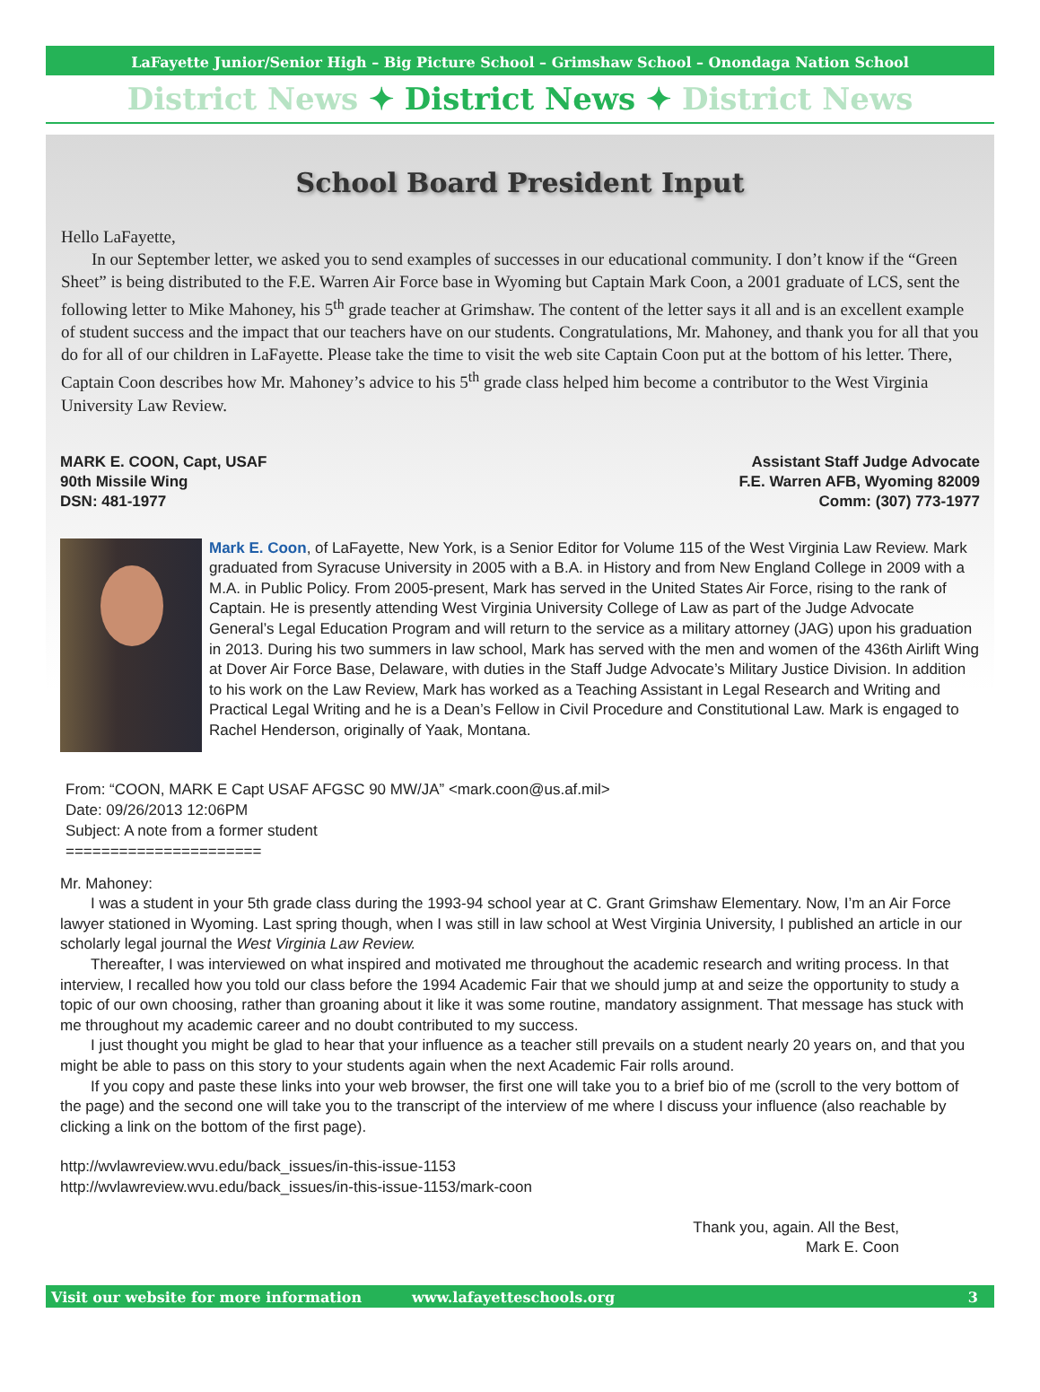LaFayette Junior/Senior High – Big Picture School – Grimshaw School – Onondaga Nation School
District News ✦ District News ✦ District News
School Board President Input
Hello LaFayette,
In our September letter, we asked you to send examples of successes in our educational community. I don’t know if the “Green Sheet” is being distributed to the F.E. Warren Air Force base in Wyoming but Captain Mark Coon, a 2001 graduate of LCS, sent the following letter to Mike Mahoney, his 5<sup>th</sup> grade teacher at Grimshaw. The content of the letter says it all and is an excellent example of student success and the impact that our teachers have on our students. Congratulations, Mr. Mahoney, and thank you for all that you do for all of our children in LaFayette. Please take the time to visit the web site Captain Coon put at the bottom of his letter. There, Captain Coon describes how Mr. Mahoney’s advice to his 5<sup>th</sup> grade class helped him become a contributor to the West Virginia University Law Review.
MARK E. COON, Capt, USAF
90th Missile Wing
DSN: 481-1977
Assistant Staff Judge Advocate
F.E. Warren AFB, Wyoming 82009
Comm: (307) 773-1977
Mark E. Coon, of LaFayette, New York, is a Senior Editor for Volume 115 of the West Virginia Law Review. Mark graduated from Syracuse University in 2005 with a B.A. in History and from New England College in 2009 with a M.A. in Public Policy. From 2005-present, Mark has served in the United States Air Force, rising to the rank of Captain. He is presently attending West Virginia University College of Law as part of the Judge Advocate General’s Legal Education Program and will return to the service as a military attorney (JAG) upon his graduation in 2013. During his two summers in law school, Mark has served with the men and women of the 436th Airlift Wing at Dover Air Force Base, Delaware, with duties in the Staff Judge Advocate’s Military Justice Division. In addition to his work on the Law Review, Mark has worked as a Teaching Assistant in Legal Research and Writing and Practical Legal Writing and he is a Dean’s Fellow in Civil Procedure and Constitutional Law. Mark is engaged to Rachel Henderson, originally of Yaak, Montana.
From: “COON, MARK E Capt USAF AFGSC 90 MW/JA” <mark.coon@us.af.mil>
Date: 09/26/2013 12:06PM
Subject: A note from a former student
======================
Mr. Mahoney:
I was a student in your 5th grade class during the 1993-94 school year at C. Grant Grimshaw Elementary. Now, I’m an Air Force lawyer stationed in Wyoming. Last spring though, when I was still in law school at West Virginia University, I published an article in our scholarly legal journal the West Virginia Law Review.
Thereafter, I was interviewed on what inspired and motivated me throughout the academic research and writing process. In that interview, I recalled how you told our class before the 1994 Academic Fair that we should jump at and seize the opportunity to study a topic of our own choosing, rather than groaning about it like it was some routine, mandatory assignment. That message has stuck with me throughout my academic career and no doubt contributed to my success.
I just thought you might be glad to hear that your influence as a teacher still prevails on a student nearly 20 years on, and that you might be able to pass on this story to your students again when the next Academic Fair rolls around.
If you copy and paste these links into your web browser, the first one will take you to a brief bio of me (scroll to the very bottom of the page) and the second one will take you to the transcript of the interview of me where I discuss your influence (also reachable by clicking a link on the bottom of the first page).
http://wvlawreview.wvu.edu/back_issues/in-this-issue-1153
http://wvlawreview.wvu.edu/back_issues/in-this-issue-1153/mark-coon
Thank you, again. All the Best,
Mark E. Coon
Visit our website for more information www.lafayetteschools.org 3